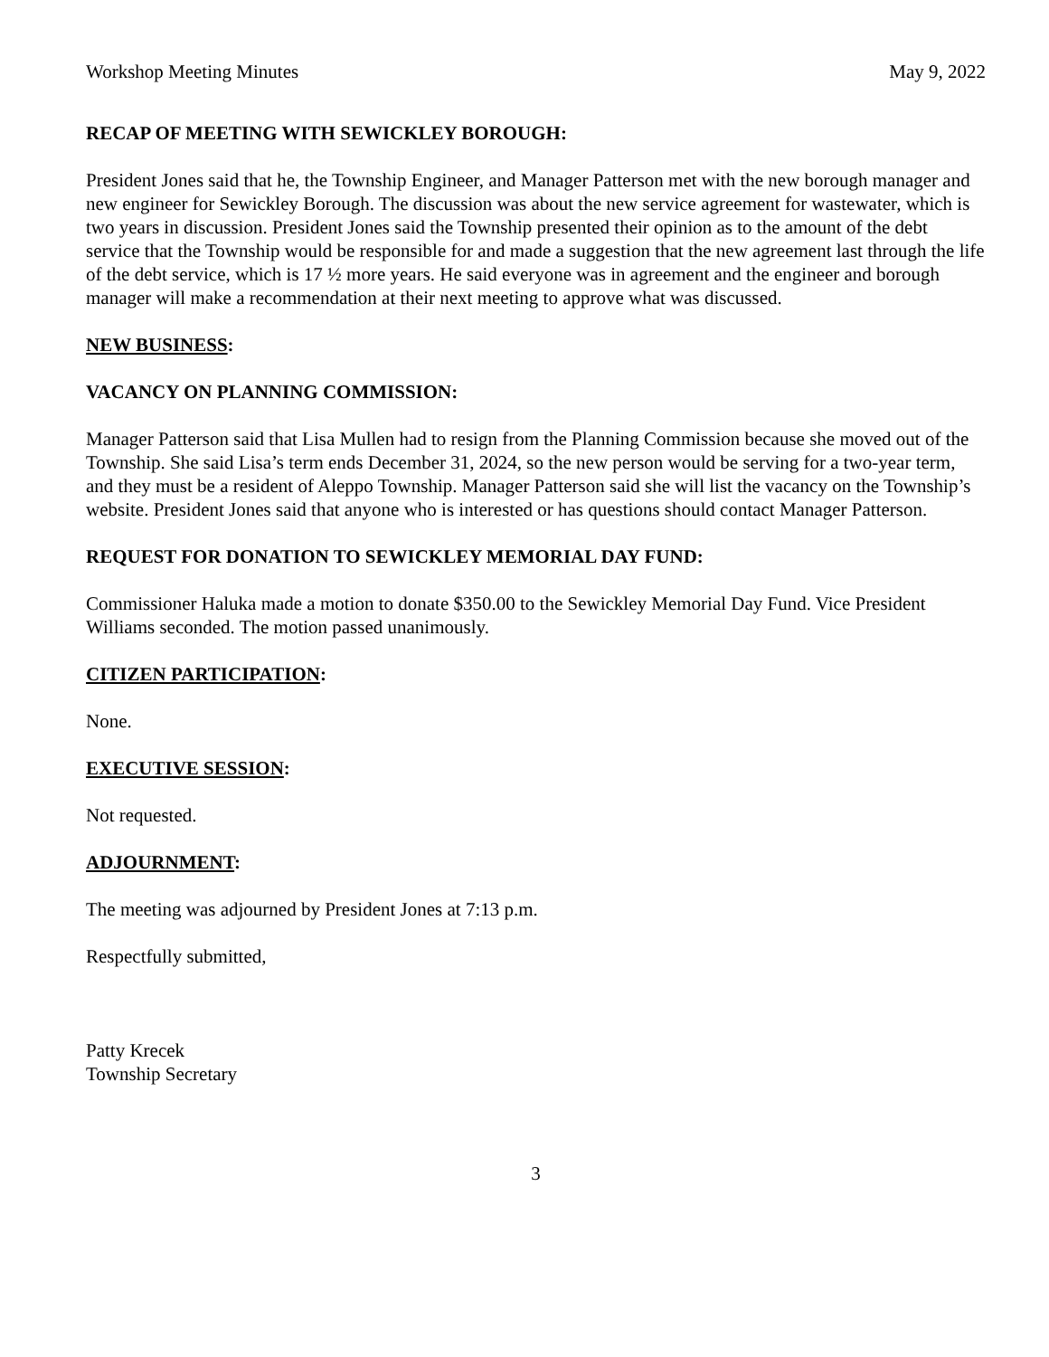Workshop Meeting Minutes May 9, 2022
RECAP OF MEETING WITH SEWICKLEY BOROUGH:
President Jones said that he, the Township Engineer, and Manager Patterson met with the new borough manager and new engineer for Sewickley Borough. The discussion was about the new service agreement for wastewater, which is two years in discussion. President Jones said the Township presented their opinion as to the amount of the debt service that the Township would be responsible for and made a suggestion that the new agreement last through the life of the debt service, which is 17 ½ more years. He said everyone was in agreement and the engineer and borough manager will make a recommendation at their next meeting to approve what was discussed.
NEW BUSINESS:
VACANCY ON PLANNING COMMISSION:
Manager Patterson said that Lisa Mullen had to resign from the Planning Commission because she moved out of the Township. She said Lisa’s term ends December 31, 2024, so the new person would be serving for a two-year term, and they must be a resident of Aleppo Township. Manager Patterson said she will list the vacancy on the Township’s website. President Jones said that anyone who is interested or has questions should contact Manager Patterson.
REQUEST FOR DONATION TO SEWICKLEY MEMORIAL DAY FUND:
Commissioner Haluka made a motion to donate $350.00 to the Sewickley Memorial Day Fund. Vice President Williams seconded. The motion passed unanimously.
CITIZEN PARTICIPATION:
None.
EXECUTIVE SESSION:
Not requested.
ADJOURNMENT:
The meeting was adjourned by President Jones at 7:13 p.m.
Respectfully submitted,
Patty Krecek
Township Secretary
3